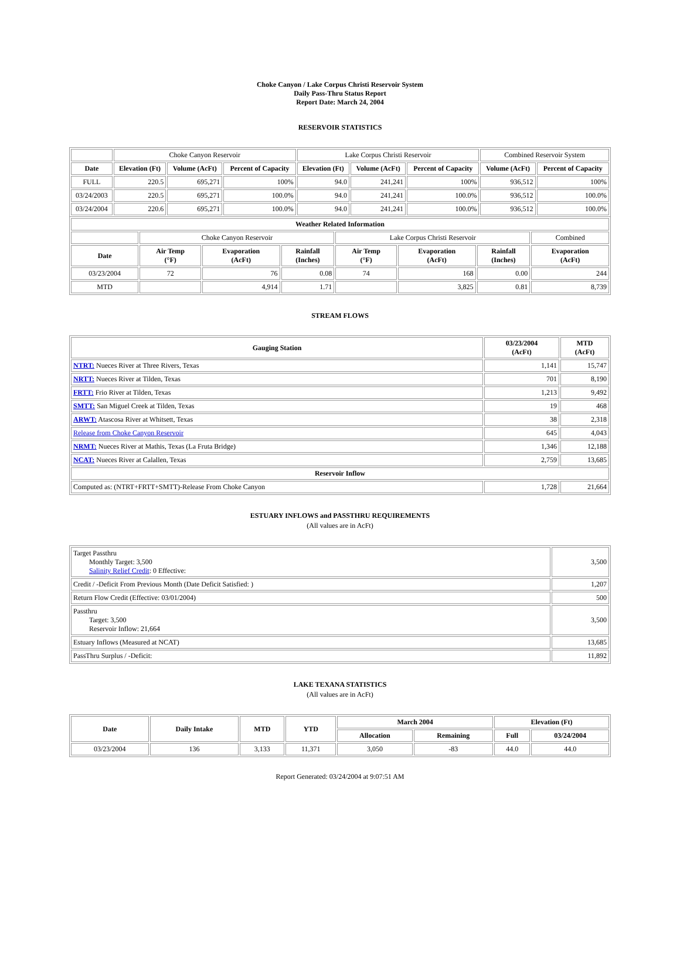Choke Canyon / Lake Corpus Christi Reservoir System
Daily Pass-Thru Status Report
Report Date: March 24, 2004
RESERVOIR STATISTICS
| | Choke Canyon Reservoir | | | Lake Corpus Christi Reservoir | | | Combined Reservoir System | |
| Date | Elevation (Ft) | Volume (AcFt) | Percent of Capacity | Elevation (Ft) | Volume (AcFt) | Percent of Capacity | Volume (AcFt) | Percent of Capacity |
| FULL | 220.5 | 695,271 | 100% | 94.0 | 241,241 | 100% | 936,512 | 100% |
| 03/24/2003 | 220.5 | 695,271 | 100.0% | 94.0 | 241,241 | 100.0% | 936,512 | 100.0% |
| 03/24/2004 | 220.6 | 695,271 | 100.0% | 94.0 | 241,241 | 100.0% | 936,512 | 100.0% |
| Weather Related Information | | | | | | | |
| --- | --- | --- | --- | --- | --- | --- | --- |
| | Choke Canyon Reservoir | | | Lake Corpus Christi Reservoir | | | Combined |
| Date | Air Temp (°F) | Evaporation (AcFt) | Rainfall (Inches) | Air Temp (°F) | Evaporation (AcFt) | Rainfall (Inches) | Evaporation (AcFt) |
| 03/23/2004 | 72 | 76 | 0.08 | 74 | 168 | 0.00 | 244 |
| MTD | | 4,914 | 1.71 | | 3,825 | 0.81 | 8,739 |
STREAM FLOWS
| Gauging Station | 03/23/2004 (AcFt) | MTD (AcFt) |
| --- | --- | --- |
| NTRT: Nueces River at Three Rivers, Texas | 1,141 | 15,747 |
| NRTT: Nueces River at Tilden, Texas | 701 | 8,190 |
| FRTT: Frio River at Tilden, Texas | 1,213 | 9,492 |
| SMTT: San Miguel Creek at Tilden, Texas | 19 | 468 |
| ARWT: Atascosa River at Whitsett, Texas | 38 | 2,318 |
| Release from Choke Canyon Reservoir | 645 | 4,043 |
| NRMT: Nueces River at Mathis, Texas (La Fruta Bridge) | 1,346 | 12,188 |
| NCAT: Nueces River at Calallen, Texas | 2,759 | 13,685 |
| Reservoir Inflow | | |
| Computed as: (NTRT+FRTT+SMTT)-Release From Choke Canyon | 1,728 | 21,664 |
ESTUARY INFLOWS and PASSTHRU REQUIREMENTS
(All values are in AcFt)
| Target Passthru Monthly Target: 3,500 Salinity Relief Credit : 0 Effective: | 3,500 |
| Credit / -Deficit From Previous Month (Date Deficit Satisfied: ) | 1,207 |
| Return Flow Credit (Effective: 03/01/2004) | 500 |
| Passthru Target: 3,500 Reservoir Inflow: 21,664 | 3,500 |
| Estuary Inflows (Measured at NCAT) | 13,685 |
| PassThru Surplus / -Deficit: | 11,892 |
LAKE TEXANA STATISTICS
(All values are in AcFt)
| Date | Daily Intake | MTD | YTD | March 2004 | | Elevation (Ft) | |
| --- | --- | --- | --- | --- | --- | --- | --- |
| | | | | Allocation | Remaining | Full | 03/24/2004 |
| 03/23/2004 | 136 | 3,133 | 11,371 | 3,050 | -83 | 44.0 | 44.0 |
Report Generated: 03/24/2004 at 9:07:51 AM